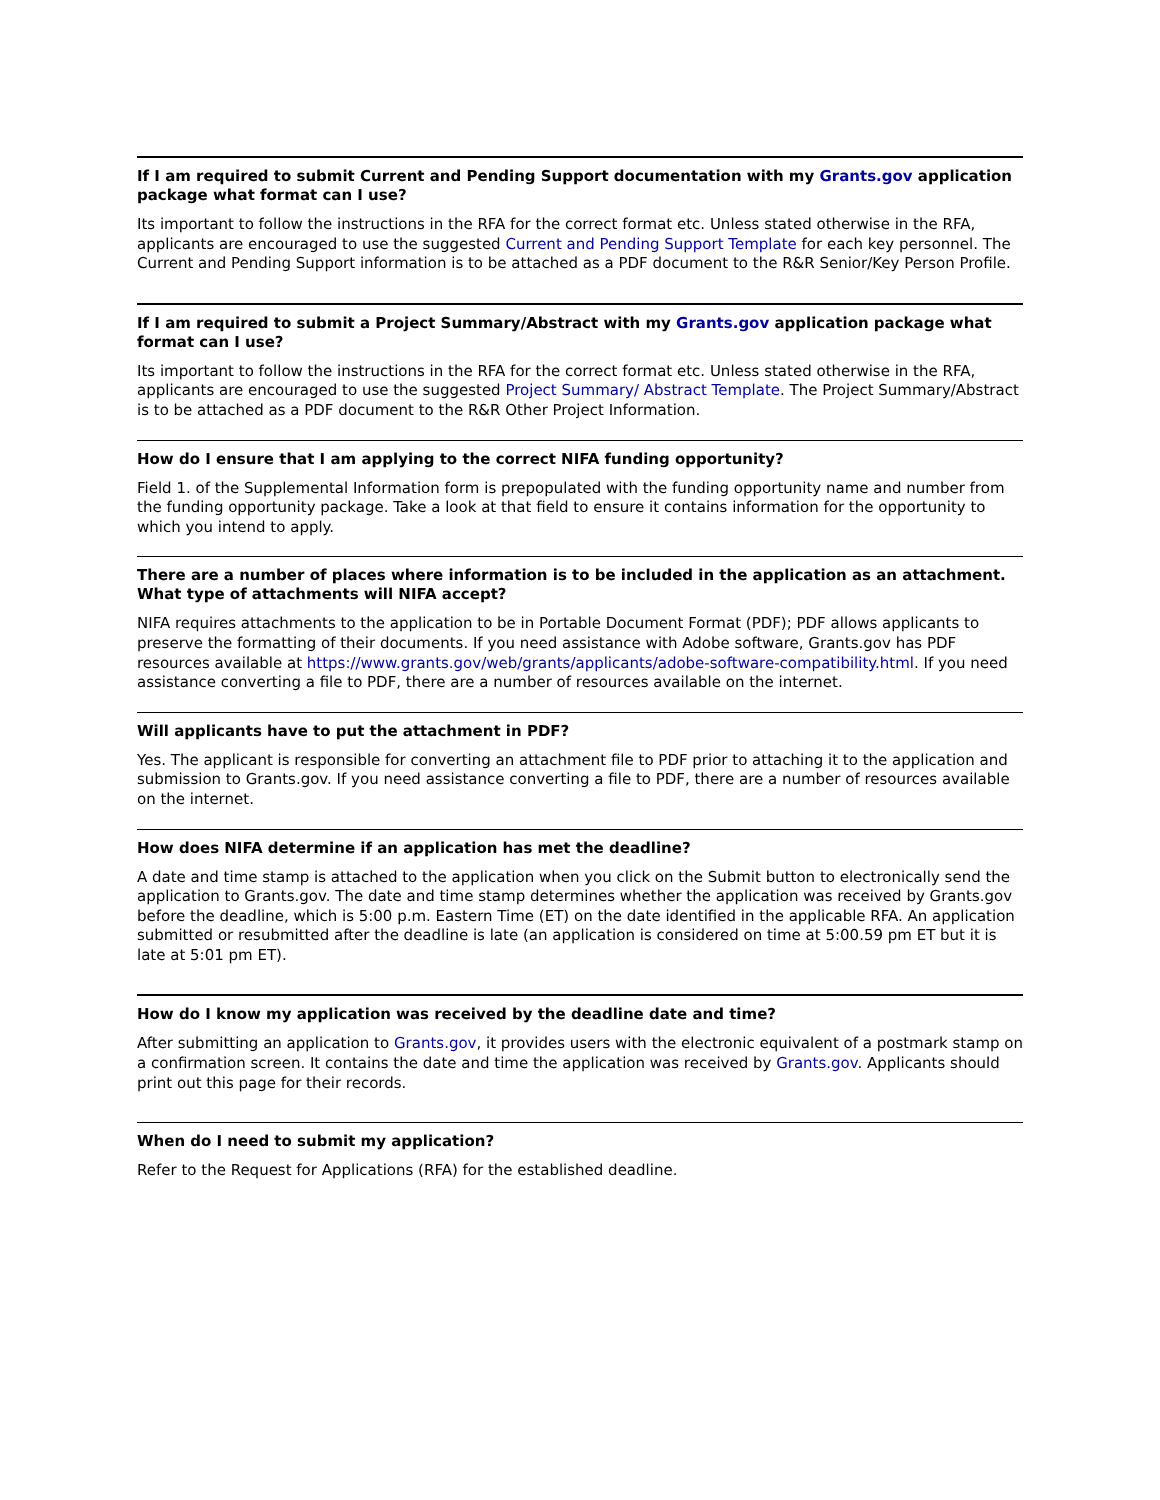If I am required to submit Current and Pending Support documentation with my Grants.gov application package what format can I use?
Its important to follow the instructions in the RFA for the correct format etc. Unless stated otherwise in the RFA, applicants are encouraged to use the suggested Current and Pending Support Template for each key personnel. The Current and Pending Support information is to be attached as a PDF document to the R&R Senior/Key Person Profile.
If I am required to submit a Project Summary/Abstract with my Grants.gov application package what format can I use?
Its important to follow the instructions in the RFA for the correct format etc. Unless stated otherwise in the RFA, applicants are encouraged to use the suggested Project Summary/ Abstract Template. The Project Summary/Abstract is to be attached as a PDF document to the R&R Other Project Information.
How do I ensure that I am applying to the correct NIFA funding opportunity?
Field 1. of the Supplemental Information form is prepopulated with the funding opportunity name and number from the funding opportunity package. Take a look at that field to ensure it contains information for the opportunity to which you intend to apply.
There are a number of places where information is to be included in the application as an attachment. What type of attachments will NIFA accept?
NIFA requires attachments to the application to be in Portable Document Format (PDF); PDF allows applicants to preserve the formatting of their documents. If you need assistance with Adobe software, Grants.gov has PDF resources available at https://www.grants.gov/web/grants/applicants/adobe-software-compatibility.html. If you need assistance converting a file to PDF, there are a number of resources available on the internet.
Will applicants have to put the attachment in PDF?
Yes. The applicant is responsible for converting an attachment file to PDF prior to attaching it to the application and submission to Grants.gov. If you need assistance converting a file to PDF, there are a number of resources available on the internet.
How does NIFA determine if an application has met the deadline?
A date and time stamp is attached to the application when you click on the Submit button to electronically send the application to Grants.gov. The date and time stamp determines whether the application was received by Grants.gov before the deadline, which is 5:00 p.m. Eastern Time (ET) on the date identified in the applicable RFA. An application submitted or resubmitted after the deadline is late (an application is considered on time at 5:00.59 pm ET but it is late at 5:01 pm ET).
How do I know my application was received by the deadline date and time?
After submitting an application to Grants.gov, it provides users with the electronic equivalent of a postmark stamp on a confirmation screen. It contains the date and time the application was received by Grants.gov. Applicants should print out this page for their records.
When do I need to submit my application?
Refer to the Request for Applications (RFA) for the established deadline.